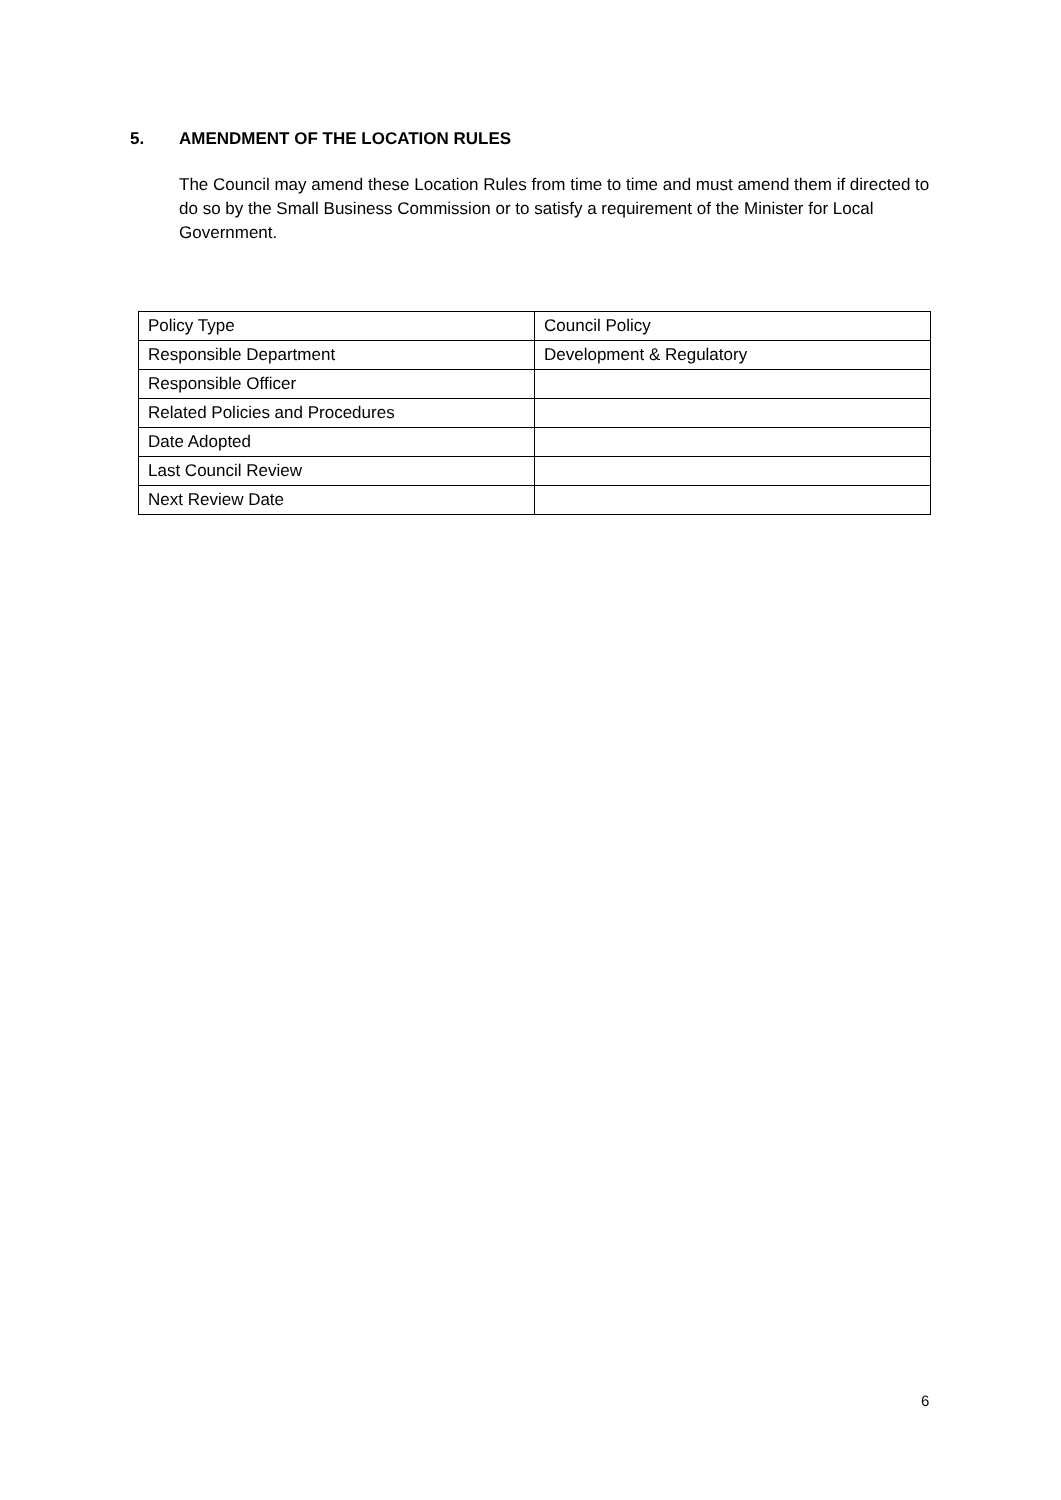5. AMENDMENT OF THE LOCATION RULES
The Council may amend these Location Rules from time to time and must amend them if directed to do so by the Small Business Commission or to satisfy a requirement of the Minister for Local Government.
| Policy Type | Council Policy |
| Responsible Department | Development & Regulatory |
| Responsible Officer | |
| Related Policies and Procedures | |
| Date Adopted | |
| Last Council Review | |
| Next Review Date | |
6